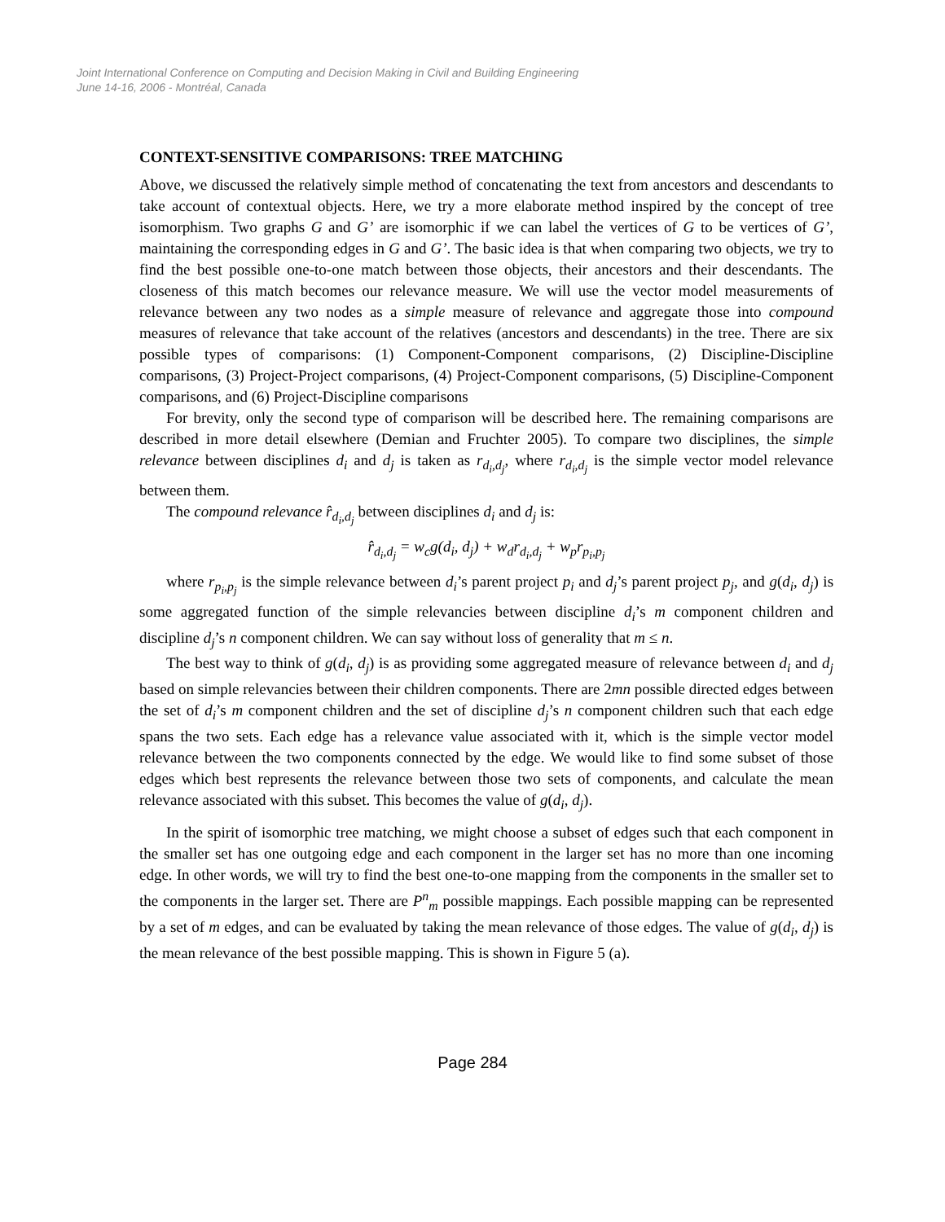Joint International Conference on Computing and Decision Making in Civil and Building Engineering
June 14-16, 2006 - Montréal, Canada
CONTEXT-SENSITIVE COMPARISONS: TREE MATCHING
Above, we discussed the relatively simple method of concatenating the text from ancestors and descendants to take account of contextual objects. Here, we try a more elaborate method inspired by the concept of tree isomorphism. Two graphs G and G’ are isomorphic if we can label the vertices of G to be vertices of G’, maintaining the corresponding edges in G and G’. The basic idea is that when comparing two objects, we try to find the best possible one-to-one match between those objects, their ancestors and their descendants. The closeness of this match becomes our relevance measure. We will use the vector model measurements of relevance between any two nodes as a simple measure of relevance and aggregate those into compound measures of relevance that take account of the relatives (ancestors and descendants) in the tree. There are six possible types of comparisons: (1) Component-Component comparisons, (2) Discipline-Discipline comparisons, (3) Project-Project comparisons, (4) Project-Component comparisons, (5) Discipline-Component comparisons, and (6) Project-Discipline comparisons
For brevity, only the second type of comparison will be described here. The remaining comparisons are described in more detail elsewhere (Demian and Fruchter 2005). To compare two disciplines, the simple relevance between disciplines d<sub>i</sub> and d<sub>j</sub> is taken as r<sub>d<sub>i</sub>,d<sub>j</sub></sub>, where r<sub>d<sub>i</sub>,d<sub>j</sub></sub> is the simple vector model relevance between them.
The compound relevance r̂<sub>d<sub>i</sub>,d<sub>j</sub></sub> between disciplines d<sub>i</sub> and d<sub>j</sub> is:
r̂<sub>d<sub>i</sub>,d<sub>j</sub></sub> = w<sub>c</sub>g(d<sub>i</sub>, d<sub>j</sub>) + w<sub>d</sub>r<sub>d<sub>i</sub>,d<sub>j</sub></sub> + w<sub>p</sub>r<sub>p<sub>i</sub>,p<sub>j</sub></sub>
where r<sub>p<sub>i</sub>,p<sub>j</sub></sub> is the simple relevance between d<sub>i</sub>’s parent project p<sub>i</sub> and d<sub>j</sub>’s parent project p<sub>j</sub>, and g(d<sub>i</sub>, d<sub>j</sub>) is some aggregated function of the simple relevancies between discipline d<sub>i</sub>’s m component children and discipline d<sub>j</sub>’s n component children. We can say without loss of generality that m ≤ n.
The best way to think of g(d<sub>i</sub>, d<sub>j</sub>) is as providing some aggregated measure of relevance between d<sub>i</sub> and d<sub>j</sub> based on simple relevancies between their children components. There are 2mn possible directed edges between the set of d<sub>i</sub>’s m component children and the set of discipline d<sub>j</sub>’s n component children such that each edge spans the two sets. Each edge has a relevance value associated with it, which is the simple vector model relevance between the two components connected by the edge. We would like to find some subset of those edges which best represents the relevance between those two sets of components, and calculate the mean relevance associated with this subset. This becomes the value of g(d<sub>i</sub>, d<sub>j</sub>).
In the spirit of isomorphic tree matching, we might choose a subset of edges such that each component in the smaller set has one outgoing edge and each component in the larger set has no more than one incoming edge. In other words, we will try to find the best one-to-one mapping from the components in the smaller set to the components in the larger set. There are P<sup>n</sup><sub>m</sub> possible mappings. Each possible mapping can be represented by a set of m edges, and can be evaluated by taking the mean relevance of those edges. The value of g(d<sub>i</sub>, d<sub>j</sub>) is the mean relevance of the best possible mapping. This is shown in Figure 5 (a).
Page 284